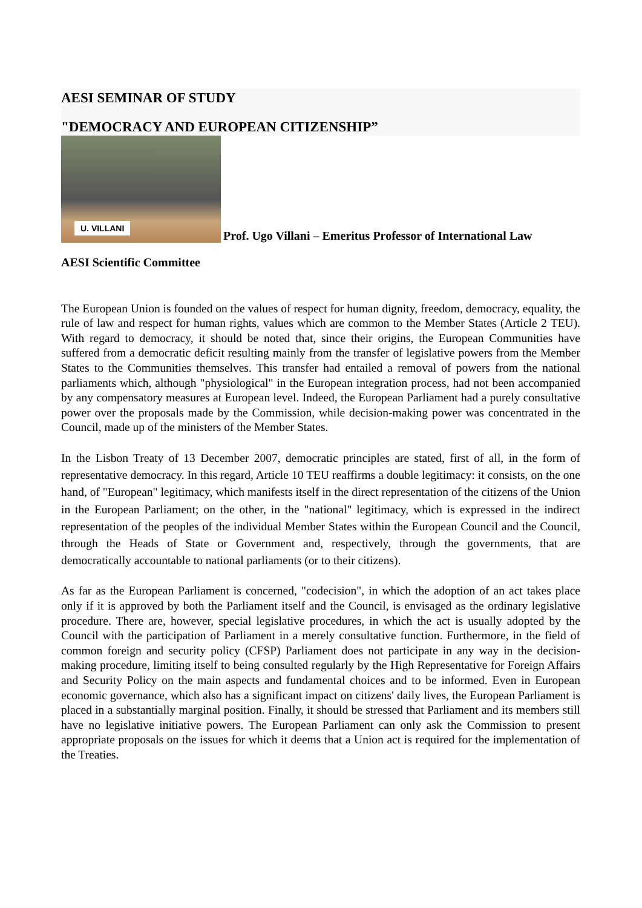AESI SEMINAR OF STUDY
"DEMOCRACY AND EUROPEAN CITIZENSHIP”
U. VILLANI Prof. Ugo Villani – Emeritus Professor of International Law
AESI Scientific Committee
The European Union is founded on the values of respect for human dignity, freedom, democracy, equality, the rule of law and respect for human rights, values which are common to the Member States (Article 2 TEU). With regard to democracy, it should be noted that, since their origins, the European Communities have suffered from a democratic deficit resulting mainly from the transfer of legislative powers from the Member States to the Communities themselves. This transfer had entailed a removal of powers from the national parliaments which, although "physiological" in the European integration process, had not been accompanied by any compensatory measures at European level. Indeed, the European Parliament had a purely consultative power over the proposals made by the Commission, while decision-making power was concentrated in the Council, made up of the ministers of the Member States.
In the Lisbon Treaty of 13 December 2007, democratic principles are stated, first of all, in the form of representative democracy. In this regard, Article 10 TEU reaffirms a double legitimacy: it consists, on the one hand, of "European" legitimacy, which manifests itself in the direct representation of the citizens of the Union in the European Parliament; on the other, in the "national" legitimacy, which is expressed in the indirect representation of the peoples of the individual Member States within the European Council and the Council, through the Heads of State or Government and, respectively, through the governments, that are democratically accountable to national parliaments (or to their citizens).
As far as the European Parliament is concerned, "codecision", in which the adoption of an act takes place only if it is approved by both the Parliament itself and the Council, is envisaged as the ordinary legislative procedure. There are, however, special legislative procedures, in which the act is usually adopted by the Council with the participation of Parliament in a merely consultative function. Furthermore, in the field of common foreign and security policy (CFSP) Parliament does not participate in any way in the decision-making procedure, limiting itself to being consulted regularly by the High Representative for Foreign Affairs and Security Policy on the main aspects and fundamental choices and to be informed. Even in European economic governance, which also has a significant impact on citizens' daily lives, the European Parliament is placed in a substantially marginal position. Finally, it should be stressed that Parliament and its members still have no legislative initiative powers. The European Parliament can only ask the Commission to present appropriate proposals on the issues for which it deems that a Union act is required for the implementation of the Treaties.